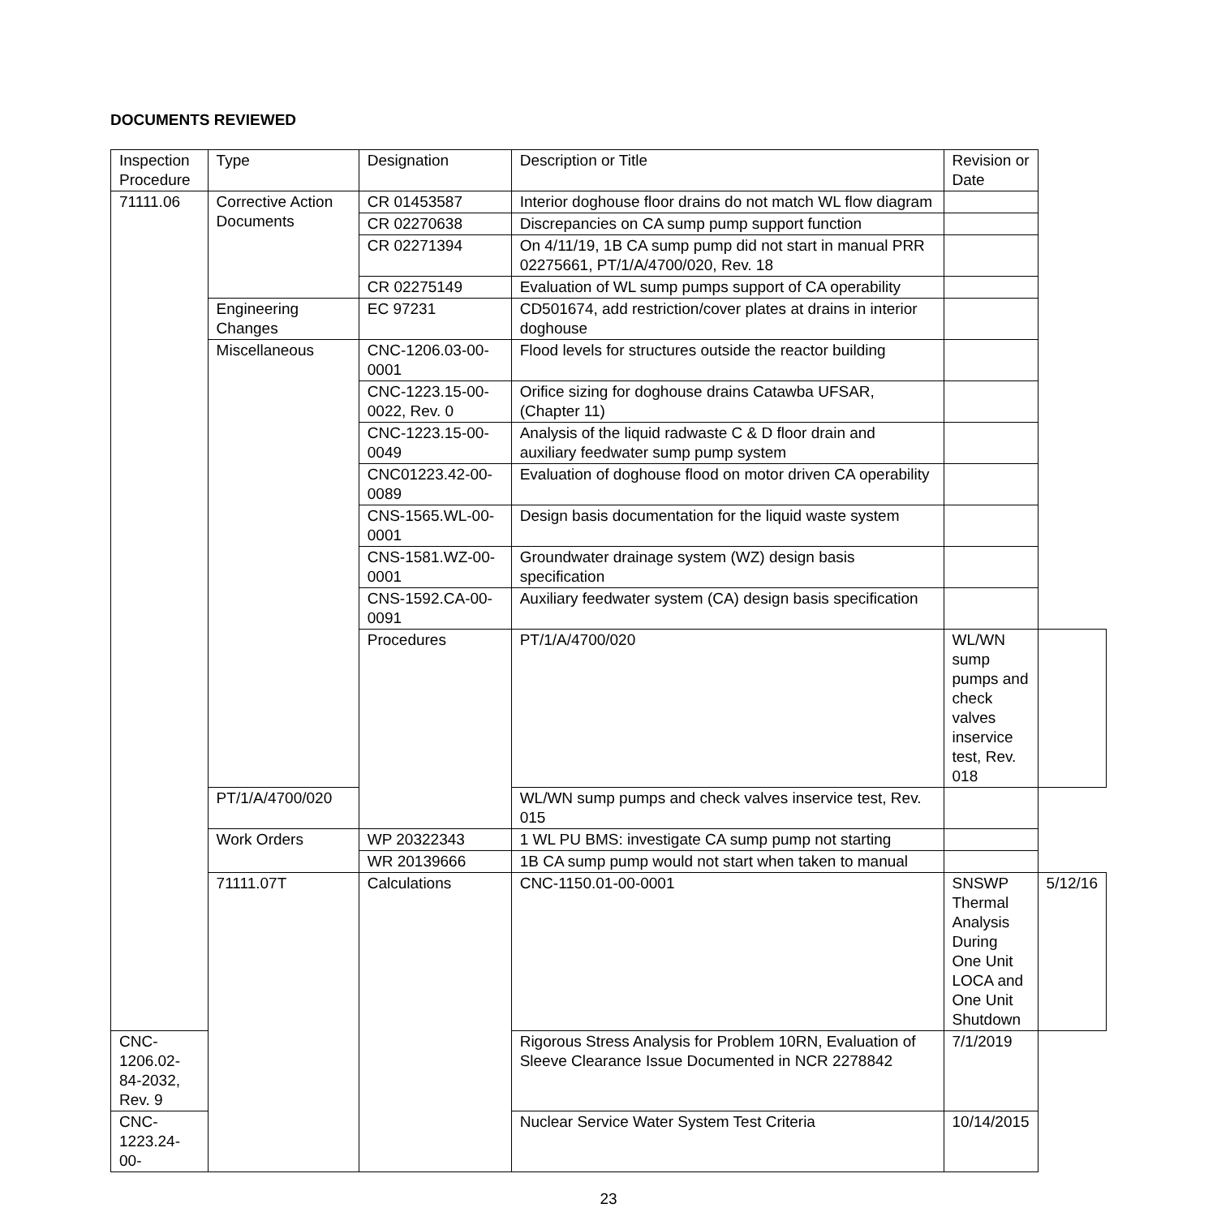DOCUMENTS REVIEWED
| Inspection Procedure | Type | Designation | Description or Title | Revision or Date | |
| 71111.06 | Corrective Action Documents | CR 01453587 | Interior doghouse floor drains do not match WL flow diagram | | |
| | | CR 02270638 | Discrepancies on CA sump pump support function | | |
| | | CR 02271394 | On 4/11/19, 1B CA sump pump did not start in manual PRR 02275661, PT/1/A/4700/020, Rev. 18 | | |
| | | CR 02275149 | Evaluation of WL sump pumps support of CA operability | | |
| | Engineering Changes | EC 97231 | CD501674, add restriction/cover plates at drains in interior doghouse | | |
| | Miscellaneous | CNC-1206.03-00-0001 | Flood levels for structures outside the reactor building | | |
| | | CNC-1223.15-00-0022, Rev. 0 | Orifice sizing for doghouse drains Catawba UFSAR, (Chapter 11) | | |
| | | CNC-1223.15-00-0049 | Analysis of the liquid radwaste C & D floor drain and auxiliary feedwater sump pump system | | |
| | | CNC01223.42-00-0089 | Evaluation of doghouse flood on motor driven CA operability | | |
| | | CNS-1565.WL-00-0001 | Design basis documentation for the liquid waste system | | |
| | | CNS-1581.WZ-00-0001 | Groundwater drainage system (WZ) design basis specification | | |
| | | CNS-1592.CA-00-0091 | Auxiliary feedwater system (CA) design basis specification | | |
| | | Procedures | PT/1/A/4700/020 | WL/WN sump pumps and check valves inservice test, Rev. 018 | |
| | PT/1/A/4700/020 | | WL/WN sump pumps and check valves inservice test, Rev. 015 | | |
| | Work Orders | WP 20322343 | 1 WL PU BMS: investigate CA sump pump not starting | | |
| | | WR 20139666 | 1B CA sump pump would not start when taken to manual | | |
| | 71111.07T | Calculations | CNC-1150.01-00-0001 | SNSWP Thermal Analysis During One Unit LOCA and One Unit Shutdown | 5/12/16 |
| CNC-1206.02-84-2032, Rev. 9 | | | Rigorous Stress Analysis for Problem 10RN, Evaluation of Sleeve Clearance Issue Documented in NCR 2278842 | 7/1/2019 | |
| CNC-1223.24-00- | | | Nuclear Service Water System Test Criteria | 10/14/2015 | |
23